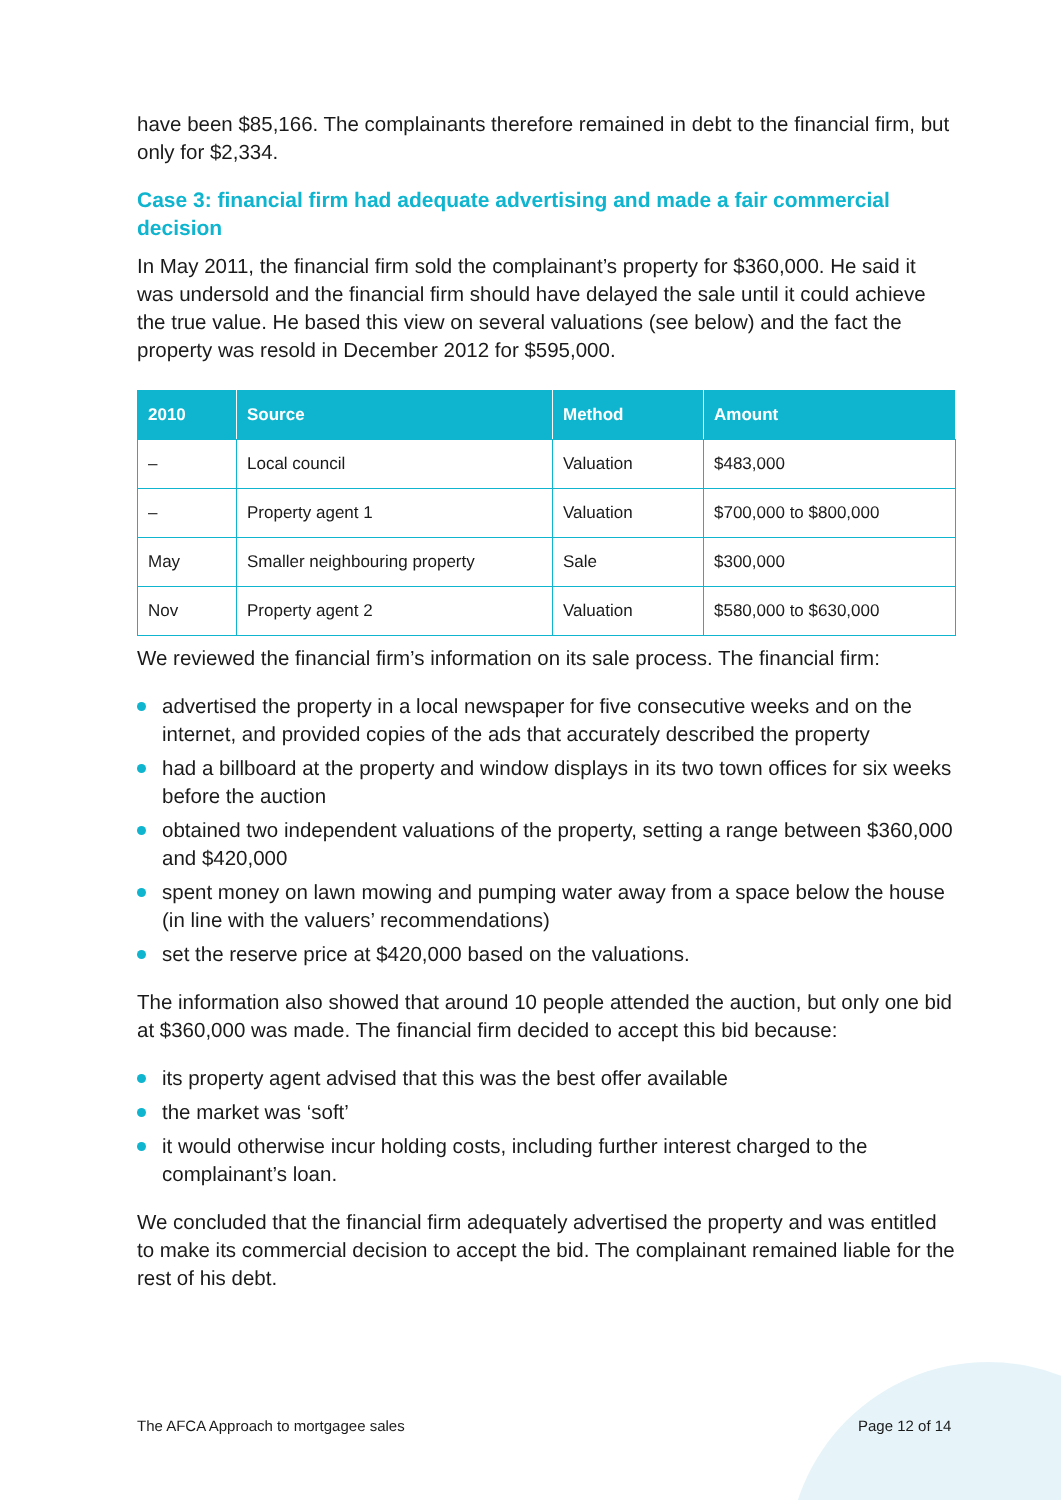have been $85,166. The complainants therefore remained in debt to the financial firm, but only for $2,334.
Case 3: financial firm had adequate advertising and made a fair commercial decision
In May 2011, the financial firm sold the complainant’s property for $360,000. He said it was undersold and the financial firm should have delayed the sale until it could achieve the true value. He based this view on several valuations (see below) and the fact the property was resold in December 2012 for $595,000.
| 2010 | Source | Method | Amount |
| --- | --- | --- | --- |
| – | Local council | Valuation | $483,000 |
| – | Property agent 1 | Valuation | $700,000 to $800,000 |
| May | Smaller neighbouring property | Sale | $300,000 |
| Nov | Property agent 2 | Valuation | $580,000 to $630,000 |
We reviewed the financial firm’s information on its sale process. The financial firm:
advertised the property in a local newspaper for five consecutive weeks and on the internet, and provided copies of the ads that accurately described the property
had a billboard at the property and window displays in its two town offices for six weeks before the auction
obtained two independent valuations of the property, setting a range between $360,000 and $420,000
spent money on lawn mowing and pumping water away from a space below the house (in line with the valuers’ recommendations)
set the reserve price at $420,000 based on the valuations.
The information also showed that around 10 people attended the auction, but only one bid at $360,000 was made. The financial firm decided to accept this bid because:
its property agent advised that this was the best offer available
the market was ‘soft’
it would otherwise incur holding costs, including further interest charged to the complainant’s loan.
We concluded that the financial firm adequately advertised the property and was entitled to make its commercial decision to accept the bid. The complainant remained liable for the rest of his debt.
The AFCA Approach to mortgagee sales
Page 12 of 14